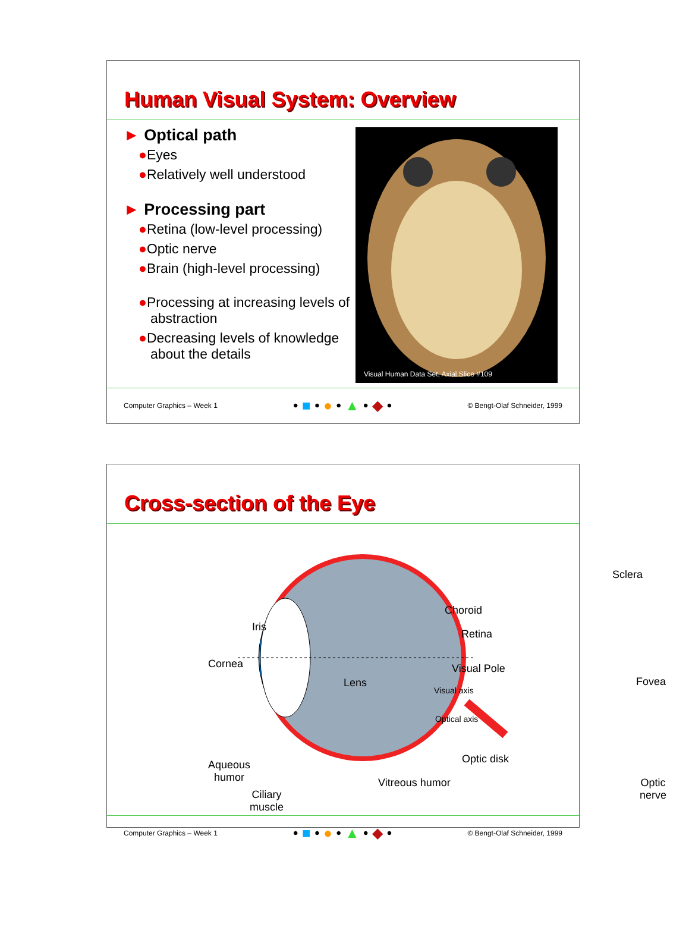Human Visual System: Overview
► Optical path
●Eyes
●Relatively well understood
► Processing part
●Retina (low-level processing)
●Optic nerve
●Brain (high-level processing)
●Processing at increasing levels of abstraction
●Decreasing levels of knowledge about the details
Visual Human Data Set, Axial Slice #109
Computer Graphics – Week 1 • ■ • ● • ▲ • ◆ • © Bengt-Olaf Schneider, 1999
Cross-section of the Eye
Sclera
Choroid
Retina
Iris
Cornea Visual Pole
Fovea
Lens
Visual axis
Optical axis
Aqueous
humor
Optic disk
Vitreous humor
Optic
nerve
Ciliary
muscle
Computer Graphics – Week 1 • ■ • ● • ▲ • ◆ • © Bengt-Olaf Schneider, 1999